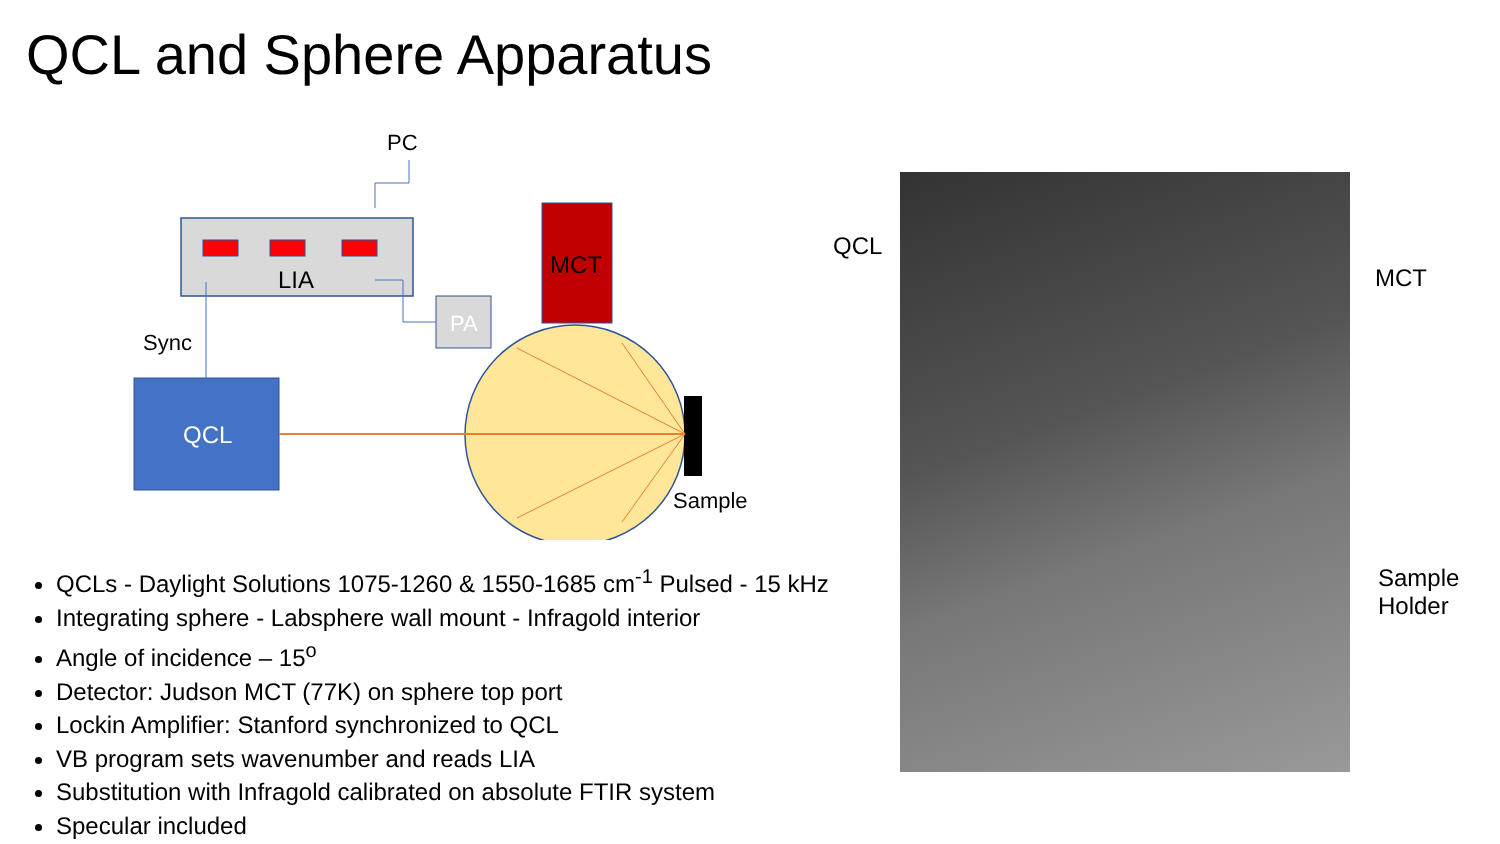QCL and Sphere Apparatus
LIA
MCT
PA
QCL
PC
Sync
Sample
QCL
MCT
Sample
Holder
QCLs - Daylight Solutions 1075-1260 & 1550-1685 cm<sup>-1</sup> Pulsed - 15 kHz
Integrating sphere - Labsphere wall mount - Infragold interior
Angle of incidence – 15<sup>o</sup>
Detector: Judson MCT (77K) on sphere top port
Lockin Amplifier: Stanford synchronized to QCL
VB program sets wavenumber and reads LIA
Substitution with Infragold calibrated on absolute FTIR system
Specular included